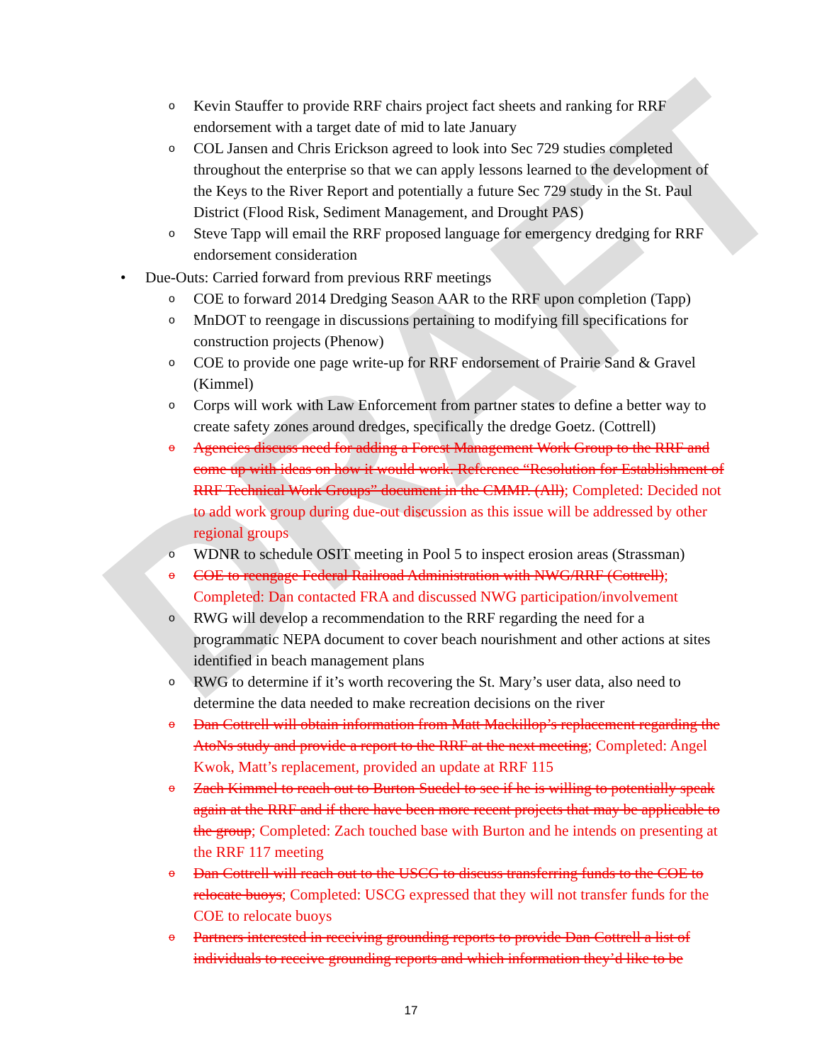DRAFT
o Kevin Stauffer to provide RRF chairs project fact sheets and ranking for RRF endorsement with a target date of mid to late January
o COL Jansen and Chris Erickson agreed to look into Sec 729 studies completed throughout the enterprise so that we can apply lessons learned to the development of the Keys to the River Report and potentially a future Sec 729 study in the St. Paul District (Flood Risk, Sediment Management, and Drought PAS)
o Steve Tapp will email the RRF proposed language for emergency dredging for RRF endorsement consideration
• Due-Outs: Carried forward from previous RRF meetings
o COE to forward 2014 Dredging Season AAR to the RRF upon completion (Tapp)
o MnDOT to reengage in discussions pertaining to modifying fill specifications for construction projects (Phenow)
o COE to provide one page write-up for RRF endorsement of Prairie Sand & Gravel (Kimmel)
o Corps will work with Law Enforcement from partner states to define a better way to create safety zones around dredges, specifically the dredge Goetz. (Cottrell)
o Agencies discuss need for adding a Forest Management Work Group to the RRF and come up with ideas on how it would work. Reference “Resolution for Establishment of RRF Technical Work Groups” document in the CMMP. (All); Completed: Decided not to add work group during due-out discussion as this issue will be addressed by other regional groups
o WDNR to schedule OSIT meeting in Pool 5 to inspect erosion areas (Strassman)
o COE to reengage Federal Railroad Administration with NWG/RRF (Cottrell); Completed: Dan contacted FRA and discussed NWG participation/involvement
o RWG will develop a recommendation to the RRF regarding the need for a programmatic NEPA document to cover beach nourishment and other actions at sites identified in beach management plans
o RWG to determine if it’s worth recovering the St. Mary’s user data, also need to determine the data needed to make recreation decisions on the river
o Dan Cottrell will obtain information from Matt Mackillop’s replacement regarding the AtoNs study and provide a report to the RRF at the next meeting; Completed: Angel Kwok, Matt’s replacement, provided an update at RRF 115
o Zach Kimmel to reach out to Burton Suedel to see if he is willing to potentially speak again at the RRF and if there have been more recent projects that may be applicable to the group; Completed: Zach touched base with Burton and he intends on presenting at the RRF 117 meeting
o Dan Cottrell will reach out to the USCG to discuss transferring funds to the COE to relocate buoys; Completed: USCG expressed that they will not transfer funds for the COE to relocate buoys
o Partners interested in receiving grounding reports to provide Dan Cottrell a list of individuals to receive grounding reports and which information they’d like to be
17